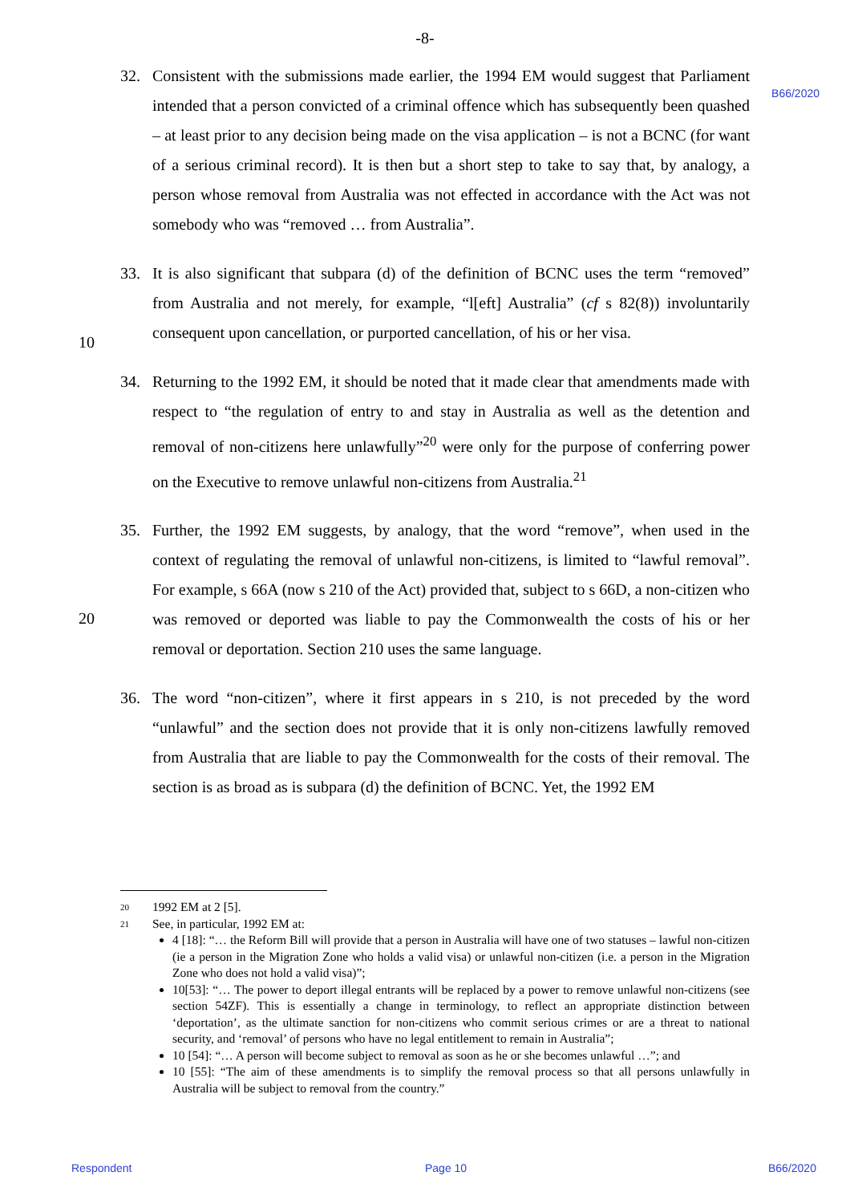-8-
B66/2020
32. Consistent with the submissions made earlier, the 1994 EM would suggest that Parliament intended that a person convicted of a criminal offence which has subsequently been quashed – at least prior to any decision being made on the visa application – is not a BCNC (for want of a serious criminal record). It is then but a short step to take to say that, by analogy, a person whose removal from Australia was not effected in accordance with the Act was not somebody who was “removed … from Australia”.
33. It is also significant that subpara (d) of the definition of BCNC uses the term “removed” from Australia and not merely, for example, “l[eft] Australia” (cf s 82(8)) involuntarily consequent upon cancellation, or purported cancellation, of his or her visa.
10
34. Returning to the 1992 EM, it should be noted that it made clear that amendments made with respect to “the regulation of entry to and stay in Australia as well as the detention and removal of non-citizens here unlawfully”<sup>20</sup> were only for the purpose of conferring power on the Executive to remove unlawful non-citizens from Australia.<sup>21</sup>
35. Further, the 1992 EM suggests, by analogy, that the word “remove”, when used in the context of regulating the removal of unlawful non-citizens, is limited to “lawful removal”. For example, s 66A (now s 210 of the Act) provided that, subject to s 66D, a non-citizen who was removed or deported was liable to pay the Commonwealth the costs of his or her removal or deportation. Section 210 uses the same language.
20
36. The word “non-citizen”, where it first appears in s 210, is not preceded by the word “unlawful” and the section does not provide that it is only non-citizens lawfully removed from Australia that are liable to pay the Commonwealth for the costs of their removal. The section is as broad as is subpara (d) the definition of BCNC. Yet, the 1992 EM
20 1992 EM at 2 [5].
21 See, in particular, 1992 EM at:
4 [18]: “… the Reform Bill will provide that a person in Australia will have one of two statuses – lawful non-citizen (ie a person in the Migration Zone who holds a valid visa) or unlawful non-citizen (i.e. a person in the Migration Zone who does not hold a valid visa)”;
10[53]: “… The power to deport illegal entrants will be replaced by a power to remove unlawful non-citizens (see section 54ZF). This is essentially a change in terminology, to reflect an appropriate distinction between ‘deportation’, as the ultimate sanction for non-citizens who commit serious crimes or are a threat to national security, and ‘removal’ of persons who have no legal entitlement to remain in Australia”;
10 [54]: “… A person will become subject to removal as soon as he or she becomes unlawful …”; and
10 [55]: “The aim of these amendments is to simplify the removal process so that all persons unlawfully in Australia will be subject to removal from the country.”
Respondent Page 10 B66/2020